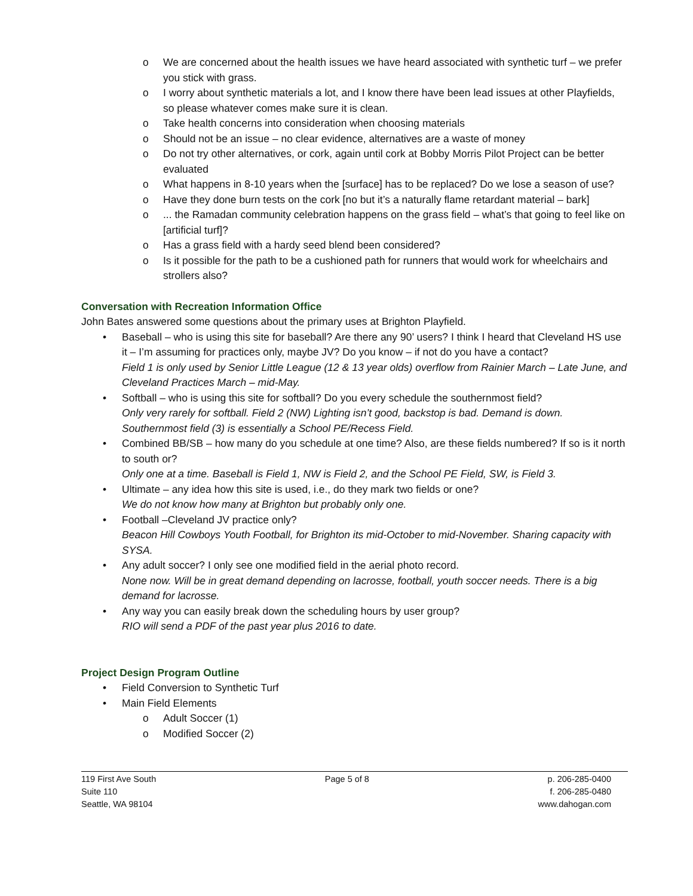We are concerned about the health issues we have heard associated with synthetic turf – we prefer you stick with grass.
I worry about synthetic materials a lot, and I know there have been lead issues at other Playfields, so please whatever comes make sure it is clean.
Take health concerns into consideration when choosing materials
Should not be an issue – no clear evidence, alternatives are a waste of money
Do not try other alternatives, or cork, again until cork at Bobby Morris Pilot Project can be better evaluated
What happens in 8-10 years when the [surface] has to be replaced? Do we lose a season of use?
Have they done burn tests on the cork [no but it’s a naturally flame retardant material – bark]
... the Ramadan community celebration happens on the grass field – what’s that going to feel like on [artificial turf]?
Has a grass field with a hardy seed blend been considered?
Is it possible for the path to be a cushioned path for runners that would work for wheelchairs and strollers also?
Conversation with Recreation Information Office
John Bates answered some questions about the primary uses at Brighton Playfield.
Baseball – who is using this site for baseball? Are there any 90’ users? I think I heard that Cleveland HS use it – I’m assuming for practices only, maybe JV? Do you know – if not do you have a contact?
Field 1 is only used by Senior Little League (12 & 13 year olds) overflow from Rainier March – Late June, and Cleveland Practices March – mid-May.
Softball – who is using this site for softball? Do you every schedule the southernmost field?
Only very rarely for softball. Field 2 (NW) Lighting isn’t good, backstop is bad. Demand is down. Southernmost field (3) is essentially a School PE/Recess Field.
Combined BB/SB – how many do you schedule at one time? Also, are these fields numbered? If so is it north to south or?
Only one at a time. Baseball is Field 1, NW is Field 2, and the School PE Field, SW, is Field 3.
Ultimate – any idea how this site is used, i.e., do they mark two fields or one?
We do not know how many at Brighton but probably only one.
Football –Cleveland JV practice only?
Beacon Hill Cowboys Youth Football, for Brighton its mid-October to mid-November. Sharing capacity with SYSA.
Any adult soccer? I only see one modified field in the aerial photo record.
None now. Will be in great demand depending on lacrosse, football, youth soccer needs. There is a big demand for lacrosse.
Any way you can easily break down the scheduling hours by user group?
RIO will send a PDF of the past year plus 2016 to date.
Project Design Program Outline
Field Conversion to Synthetic Turf
Main Field Elements
Adult Soccer (1)
Modified Soccer (2)
119 First Ave South
Suite 110
Seattle, WA 98104
Page 5 of 8 p. 206-285-0400
f. 206-285-0480
www.dahogan.com